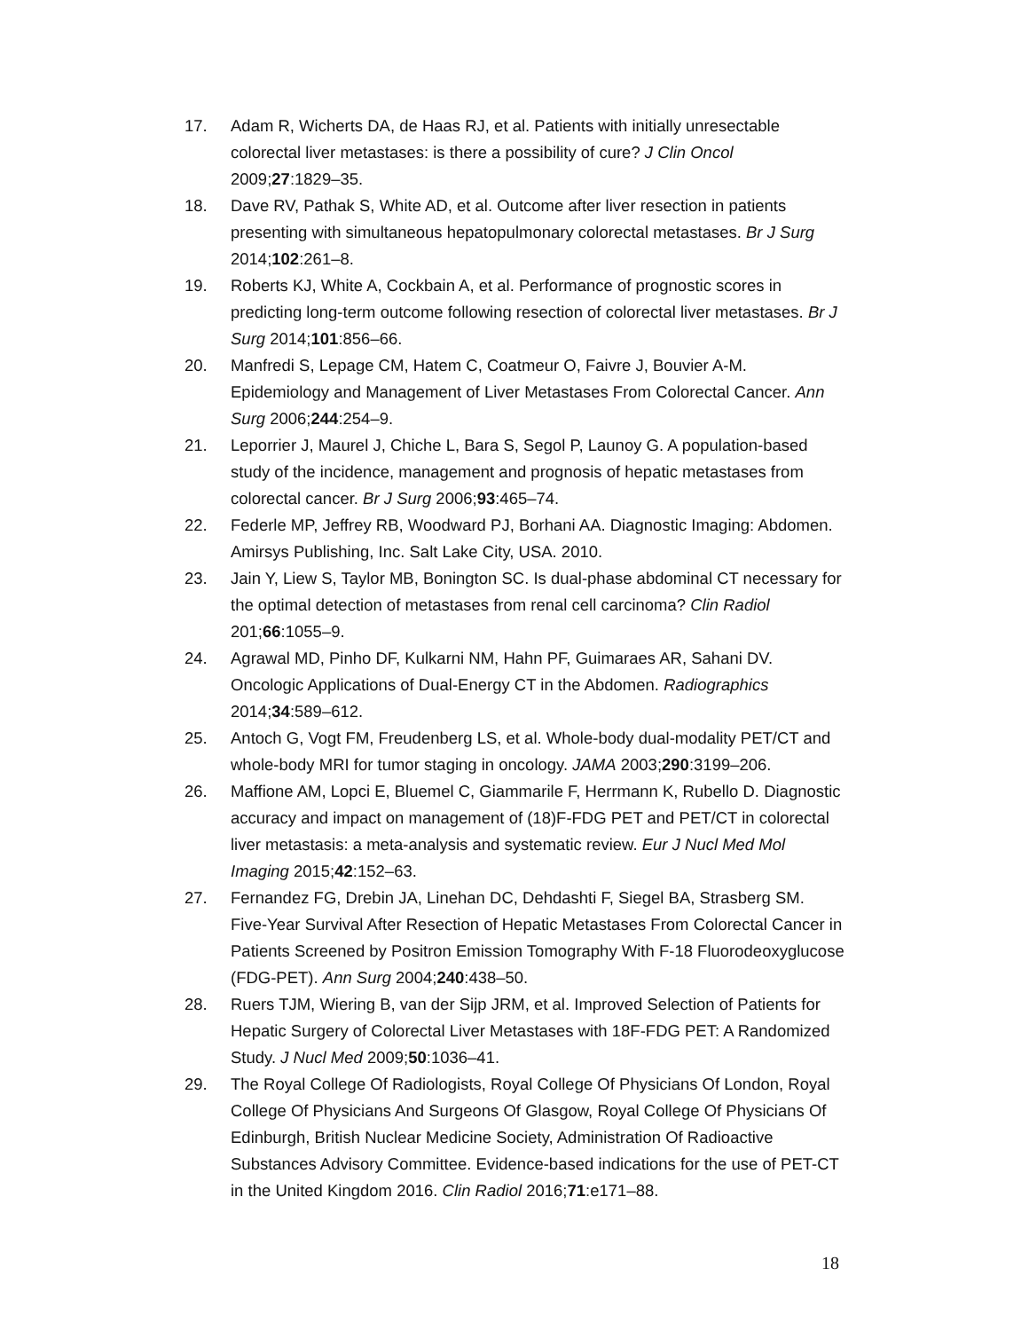17. Adam R, Wicherts DA, de Haas RJ, et al. Patients with initially unresectable colorectal liver metastases: is there a possibility of cure? J Clin Oncol 2009;27:1829–35.
18. Dave RV, Pathak S, White AD, et al. Outcome after liver resection in patients presenting with simultaneous hepatopulmonary colorectal metastases. Br J Surg 2014;102:261–8.
19. Roberts KJ, White A, Cockbain A, et al. Performance of prognostic scores in predicting long-term outcome following resection of colorectal liver metastases. Br J Surg 2014;101:856–66.
20. Manfredi S, Lepage CM, Hatem C, Coatmeur O, Faivre J, Bouvier A-M. Epidemiology and Management of Liver Metastases From Colorectal Cancer. Ann Surg 2006;244:254–9.
21. Leporrier J, Maurel J, Chiche L, Bara S, Segol P, Launoy G. A population-based study of the incidence, management and prognosis of hepatic metastases from colorectal cancer. Br J Surg 2006;93:465–74.
22. Federle MP, Jeffrey RB, Woodward PJ, Borhani AA. Diagnostic Imaging: Abdomen. Amirsys Publishing, Inc. Salt Lake City, USA. 2010.
23. Jain Y, Liew S, Taylor MB, Bonington SC. Is dual-phase abdominal CT necessary for the optimal detection of metastases from renal cell carcinoma? Clin Radiol 201;66:1055–9.
24. Agrawal MD, Pinho DF, Kulkarni NM, Hahn PF, Guimaraes AR, Sahani DV. Oncologic Applications of Dual-Energy CT in the Abdomen. Radiographics 2014;34:589–612.
25. Antoch G, Vogt FM, Freudenberg LS, et al. Whole-body dual-modality PET/CT and whole-body MRI for tumor staging in oncology. JAMA 2003;290:3199–206.
26. Maffione AM, Lopci E, Bluemel C, Giammarile F, Herrmann K, Rubello D. Diagnostic accuracy and impact on management of (18)F-FDG PET and PET/CT in colorectal liver metastasis: a meta-analysis and systematic review. Eur J Nucl Med Mol Imaging 2015;42:152–63.
27. Fernandez FG, Drebin JA, Linehan DC, Dehdashti F, Siegel BA, Strasberg SM. Five-Year Survival After Resection of Hepatic Metastases From Colorectal Cancer in Patients Screened by Positron Emission Tomography With F-18 Fluorodeoxyglucose (FDG-PET). Ann Surg 2004;240:438–50.
28. Ruers TJM, Wiering B, van der Sijp JRM, et al. Improved Selection of Patients for Hepatic Surgery of Colorectal Liver Metastases with 18F-FDG PET: A Randomized Study. J Nucl Med 2009;50:1036–41.
29. The Royal College Of Radiologists, Royal College Of Physicians Of London, Royal College Of Physicians And Surgeons Of Glasgow, Royal College Of Physicians Of Edinburgh, British Nuclear Medicine Society, Administration Of Radioactive Substances Advisory Committee. Evidence-based indications for the use of PET-CT in the United Kingdom 2016. Clin Radiol 2016;71:e171–88.
18